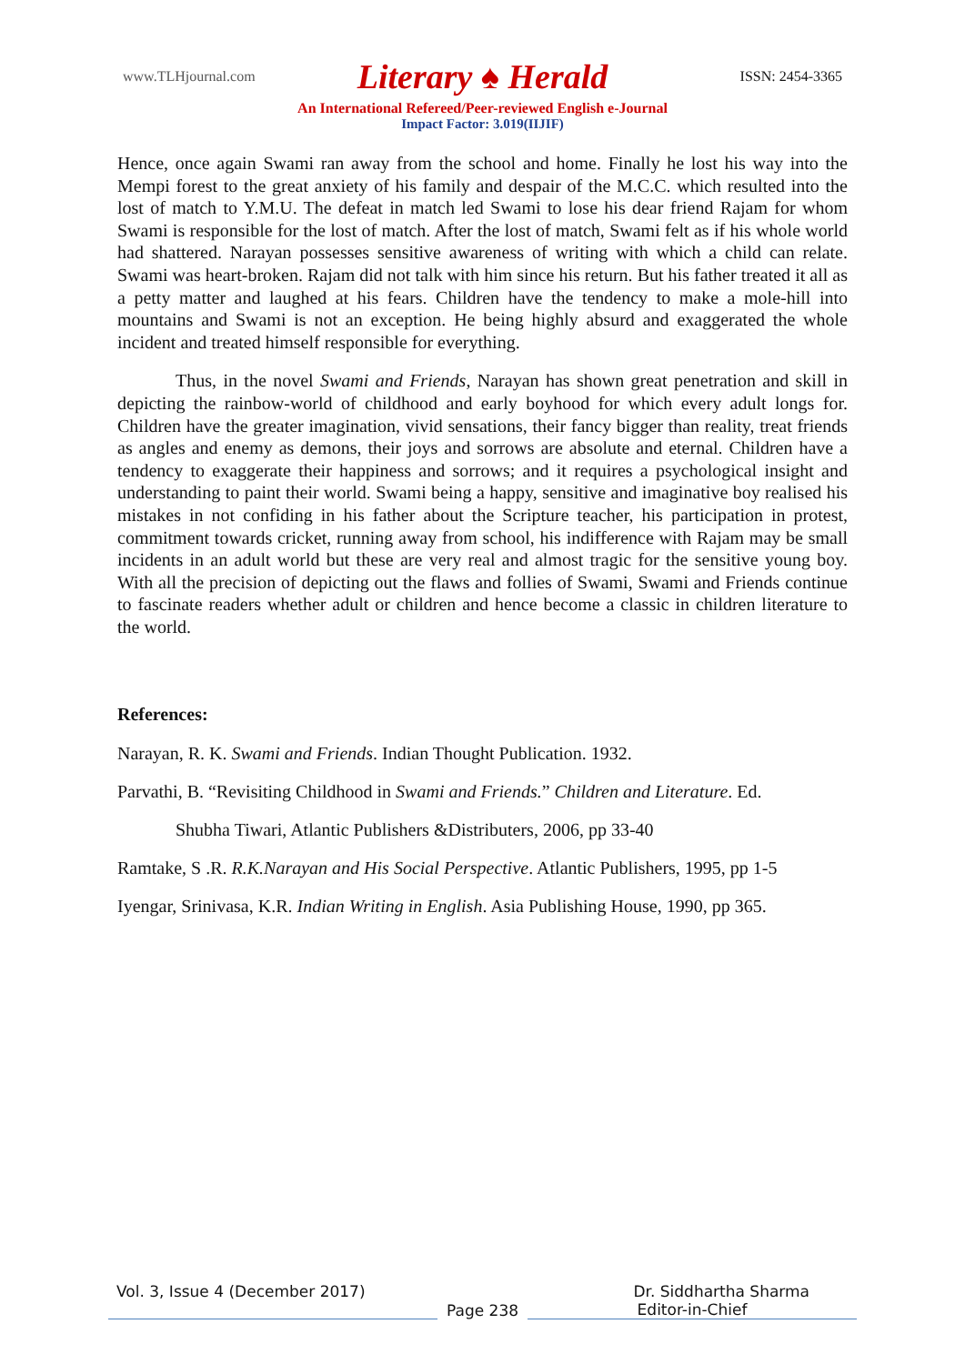www.TLHjournal.com Literary ♠ Herald ISSN: 2454-3365
An International Refereed/Peer-reviewed English e-Journal
Impact Factor: 3.019(IIJIF)
Hence, once again Swami ran away from the school and home. Finally he lost his way into the Mempi forest to the great anxiety of his family and despair of the M.C.C. which resulted into the lost of match to Y.M.U. The defeat in match led Swami to lose his dear friend Rajam for whom Swami is responsible for the lost of match. After the lost of match, Swami felt as if his whole world had shattered. Narayan possesses sensitive awareness of writing with which a child can relate. Swami was heart-broken. Rajam did not talk with him since his return. But his father treated it all as a petty matter and laughed at his fears. Children have the tendency to make a mole-hill into mountains and Swami is not an exception. He being highly absurd and exaggerated the whole incident and treated himself responsible for everything.
Thus, in the novel Swami and Friends, Narayan has shown great penetration and skill in depicting the rainbow-world of childhood and early boyhood for which every adult longs for. Children have the greater imagination, vivid sensations, their fancy bigger than reality, treat friends as angles and enemy as demons, their joys and sorrows are absolute and eternal. Children have a tendency to exaggerate their happiness and sorrows; and it requires a psychological insight and understanding to paint their world. Swami being a happy, sensitive and imaginative boy realised his mistakes in not confiding in his father about the Scripture teacher, his participation in protest, commitment towards cricket, running away from school, his indifference with Rajam may be small incidents in an adult world but these are very real and almost tragic for the sensitive young boy. With all the precision of depicting out the flaws and follies of Swami, Swami and Friends continue to fascinate readers whether adult or children and hence become a classic in children literature to the world.
References:
Narayan, R. K. Swami and Friends. Indian Thought Publication. 1932.
Parvathi, B. “Revisiting Childhood in Swami and Friends.” Children and Literature. Ed.
Shubha Tiwari, Atlantic Publishers &Distributers, 2006, pp 33-40
Ramtake, S .R. R.K.Narayan and His Social Perspective. Atlantic Publishers, 1995, pp 1-5
Iyengar, Srinivasa, K.R. Indian Writing in English. Asia Publishing House, 1990, pp 365.
Vol. 3, Issue 4 (December 2017) Dr. Siddhartha Sharma
Page 238 Editor-in-Chief